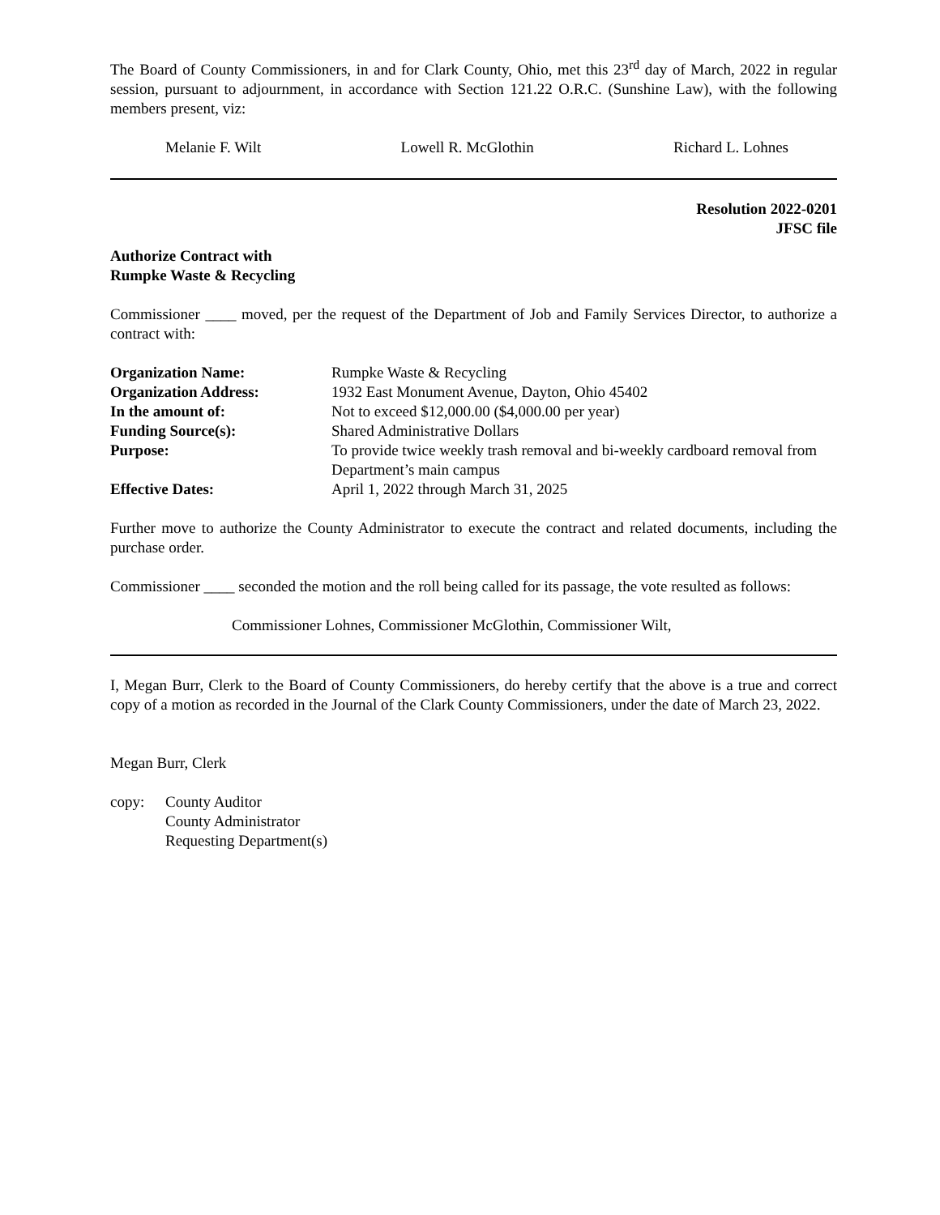The Board of County Commissioners, in and for Clark County, Ohio, met this 23<sup>rd</sup> day of March, 2022 in regular session, pursuant to adjournment, in accordance with Section 121.22 O.R.C. (Sunshine Law), with the following members present, viz:
Melanie F. Wilt Lowell R. McGlothin Richard L. Lohnes
Resolution 2022-0201
JFSC file
Authorize Contract with
Rumpke Waste & Recycling
Commissioner ____ moved, per the request of the Department of Job and Family Services Director, to authorize a contract with:
| Organization Name: | Rumpke Waste & Recycling |
| Organization Address: | 1932 East Monument Avenue, Dayton, Ohio 45402 |
| In the amount of: | Not to exceed $12,000.00 ($4,000.00 per year) |
| Funding Source(s): | Shared Administrative Dollars |
| Purpose: | To provide twice weekly trash removal and bi-weekly cardboard removal from Department’s main campus |
| Effective Dates: | April 1, 2022 through March 31, 2025 |
Further move to authorize the County Administrator to execute the contract and related documents, including the purchase order.
Commissioner ____ seconded the motion and the roll being called for its passage, the vote resulted as follows:
Commissioner Lohnes, Commissioner McGlothin, Commissioner Wilt,
I, Megan Burr, Clerk to the Board of County Commissioners, do hereby certify that the above is a true and correct copy of a motion as recorded in the Journal of the Clark County Commissioners, under the date of March 23, 2022.
Megan Burr, Clerk
copy: County Auditor
County Administrator
Requesting Department(s)